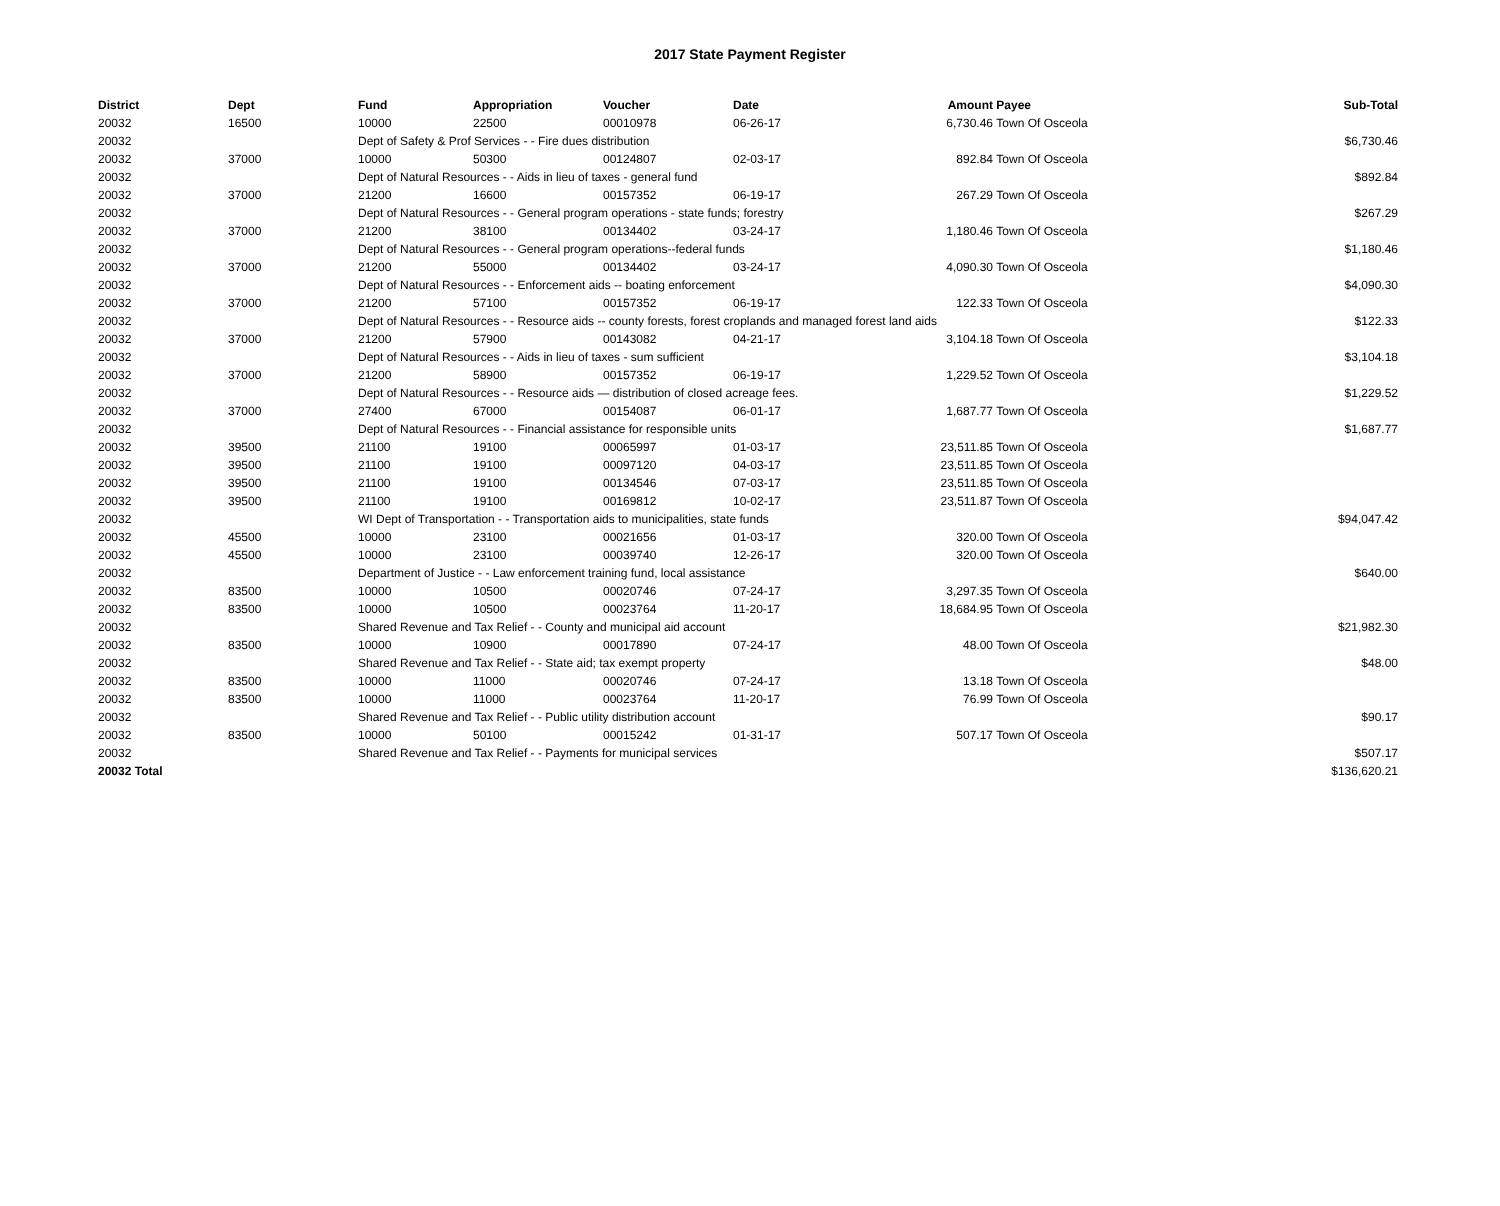2017 State Payment Register
| District | Dept | Fund | Appropriation | Voucher | Date | Amount | Payee | Sub-Total |
| --- | --- | --- | --- | --- | --- | --- | --- | --- |
| 20032 | 16500 | 10000 | 22500 | 00010978 | 06-26-17 | 6,730.46 | Town Of Osceola | |
| 20032 | | Dept of Safety & Prof Services - - Fire dues distribution | | | | | | $6,730.46 |
| 20032 | 37000 | 10000 | 50300 | 00124807 | 02-03-17 | 892.84 | Town Of Osceola | |
| 20032 | | Dept of Natural Resources - - Aids in lieu of taxes - general fund | | | | | | $892.84 |
| 20032 | 37000 | 21200 | 16600 | 00157352 | 06-19-17 | 267.29 | Town Of Osceola | |
| 20032 | | Dept of Natural Resources - - General program operations - state funds; forestry | | | | | | $267.29 |
| 20032 | 37000 | 21200 | 38100 | 00134402 | 03-24-17 | 1,180.46 | Town Of Osceola | |
| 20032 | | Dept of Natural Resources - - General program operations--federal funds | | | | | | $1,180.46 |
| 20032 | 37000 | 21200 | 55000 | 00134402 | 03-24-17 | 4,090.30 | Town Of Osceola | |
| 20032 | | Dept of Natural Resources - - Enforcement aids -- boating enforcement | | | | | | $4,090.30 |
| 20032 | 37000 | 21200 | 57100 | 00157352 | 06-19-17 | 122.33 | Town Of Osceola | |
| 20032 | | Dept of Natural Resources - - Resource aids -- county forests, forest croplands and managed forest land aids | | | | | | $122.33 |
| 20032 | 37000 | 21200 | 57900 | 00143082 | 04-21-17 | 3,104.18 | Town Of Osceola | |
| 20032 | | Dept of Natural Resources - - Aids in lieu of taxes - sum sufficient | | | | | | $3,104.18 |
| 20032 | 37000 | 21200 | 58900 | 00157352 | 06-19-17 | 1,229.52 | Town Of Osceola | |
| 20032 | | Dept of Natural Resources - - Resource aids — distribution of closed acreage fees. | | | | | | $1,229.52 |
| 20032 | 37000 | 27400 | 67000 | 00154087 | 06-01-17 | 1,687.77 | Town Of Osceola | |
| 20032 | | Dept of Natural Resources - - Financial assistance for responsible units | | | | | | $1,687.77 |
| 20032 | 39500 | 21100 | 19100 | 00065997 | 01-03-17 | 23,511.85 | Town Of Osceola | |
| 20032 | 39500 | 21100 | 19100 | 00097120 | 04-03-17 | 23,511.85 | Town Of Osceola | |
| 20032 | 39500 | 21100 | 19100 | 00134546 | 07-03-17 | 23,511.85 | Town Of Osceola | |
| 20032 | 39500 | 21100 | 19100 | 00169812 | 10-02-17 | 23,511.87 | Town Of Osceola | |
| 20032 | | WI Dept of Transportation - - Transportation aids to municipalities, state funds | | | | | | $94,047.42 |
| 20032 | 45500 | 10000 | 23100 | 00021656 | 01-03-17 | 320.00 | Town Of Osceola | |
| 20032 | 45500 | 10000 | 23100 | 00039740 | 12-26-17 | 320.00 | Town Of Osceola | |
| 20032 | | Department of Justice - - Law enforcement training fund, local assistance | | | | | | $640.00 |
| 20032 | 83500 | 10000 | 10500 | 00020746 | 07-24-17 | 3,297.35 | Town Of Osceola | |
| 20032 | 83500 | 10000 | 10500 | 00023764 | 11-20-17 | 18,684.95 | Town Of Osceola | |
| 20032 | | Shared Revenue and Tax Relief - - County and municipal aid account | | | | | | $21,982.30 |
| 20032 | 83500 | 10000 | 10900 | 00017890 | 07-24-17 | 48.00 | Town Of Osceola | |
| 20032 | | Shared Revenue and Tax Relief - - State aid; tax exempt property | | | | | | $48.00 |
| 20032 | 83500 | 10000 | 11000 | 00020746 | 07-24-17 | 13.18 | Town Of Osceola | |
| 20032 | 83500 | 10000 | 11000 | 00023764 | 11-20-17 | 76.99 | Town Of Osceola | |
| 20032 | | Shared Revenue and Tax Relief - - Public utility distribution account | | | | | | $90.17 |
| 20032 | 83500 | 10000 | 50100 | 00015242 | 01-31-17 | 507.17 | Town Of Osceola | |
| 20032 | | Shared Revenue and Tax Relief - - Payments for municipal services | | | | | | $507.17 |
| 20032 Total | | | | | | | | $136,620.21 |